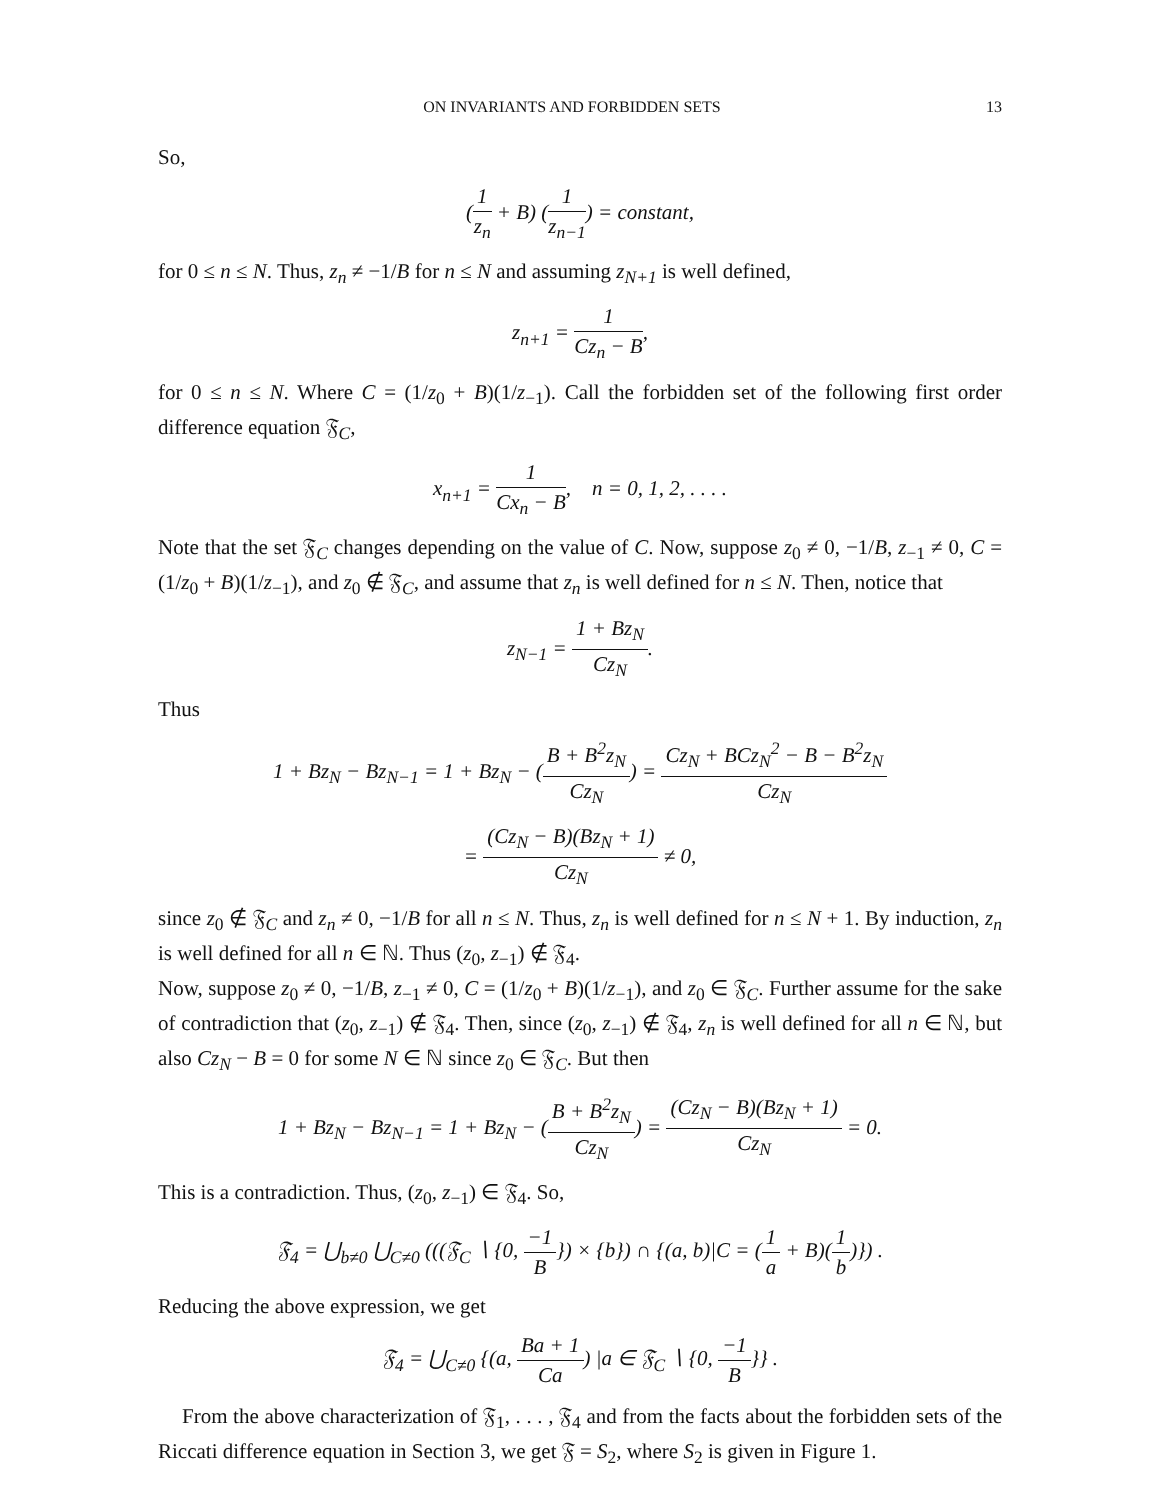ON INVARIANTS AND FORBIDDEN SETS 13
So,
(1 z<sub>n</sub> + B) (1 z<sub>n−1</sub>) = constant,
for 0 ≤ n ≤ N. Thus, z<sub>n</sub> ≠ −1/B for n ≤ N and assuming z<sub>N+1</sub> is well defined,
z<sub>n+1</sub> = 1 Cz<sub>n</sub> − B,
for 0 ≤ n ≤ N. Where C = (1/z<sub>0</sub> + B)(1/z<sub>−1</sub>). Call the forbidden set of the following first order difference equation 𝔉<sub>C</sub>,
x<sub>n+1</sub> = 1 Cx<sub>n</sub> − B, n = 0, 1, 2, . . . .
Note that the set 𝔉<sub>C</sub> changes depending on the value of C. Now, suppose z<sub>0</sub> ≠ 0, −1/B, z<sub>−1</sub> ≠ 0, C = (1/z<sub>0</sub> + B)(1/z<sub>−1</sub>), and z<sub>0</sub> ∉ 𝔉<sub>C</sub>, and assume that z<sub>n</sub> is well defined for n ≤ N. Then, notice that
z<sub>N−1</sub> = 1 + Bz<sub>N</sub> Cz<sub>N</sub>.
Thus
1 + Bz<sub>N</sub> − Bz<sub>N−1</sub> = 1 + Bz<sub>N</sub> − (B + B<sup>2</sup>z<sub>N</sub> Cz<sub>N</sub>) = Cz<sub>N</sub> + BCz<sub>N</sub><sup>2</sup> − B − B<sup>2</sup>z<sub>N</sub> Cz<sub>N</sub>
= (Cz<sub>N</sub> − B)(Bz<sub>N</sub> + 1) Cz<sub>N</sub> ≠ 0,
since z<sub>0</sub> ∉ 𝔉<sub>C</sub> and z<sub>n</sub> ≠ 0, −1/B for all n ≤ N. Thus, z<sub>n</sub> is well defined for n ≤ N + 1. By induction, z<sub>n</sub> is well defined for all n ∈ ℕ. Thus (z<sub>0</sub>, z<sub>−1</sub>) ∉ 𝔉<sub>4</sub>.
Now, suppose z<sub>0</sub> ≠ 0, −1/B, z<sub>−1</sub> ≠ 0, C = (1/z<sub>0</sub> + B)(1/z<sub>−1</sub>), and z<sub>0</sub> ∈ 𝔉<sub>C</sub>. Further assume for the sake of contradiction that (z<sub>0</sub>, z<sub>−1</sub>) ∉ 𝔉<sub>4</sub>. Then, since (z<sub>0</sub>, z<sub>−1</sub>) ∉ 𝔉<sub>4</sub>, z<sub>n</sub> is well defined for all n ∈ ℕ, but also Cz<sub>N</sub> − B = 0 for some N ∈ ℕ since z<sub>0</sub> ∈ 𝔉<sub>C</sub>. But then
1 + Bz<sub>N</sub> − Bz<sub>N−1</sub> = 1 + Bz<sub>N</sub> − (B + B<sup>2</sup>z<sub>N</sub> Cz<sub>N</sub>) = (Cz<sub>N</sub> − B)(Bz<sub>N</sub> + 1) Cz<sub>N</sub> = 0.
This is a contradiction. Thus, (z<sub>0</sub>, z<sub>−1</sub>) ∈ 𝔉<sub>4</sub>. So,
𝔉<sub>4</sub> = ⋃<sub>b≠0</sub> ⋃<sub>C≠0</sub> (((𝔉<sub>C</sub> ∖ {0, −1 B}) × {b}) ∩ {(a, b)|C = (1 a + B)(1 b)}) .
Reducing the above expression, we get
𝔉<sub>4</sub> = ⋃<sub>C≠0</sub> {(a, Ba + 1 Ca) |a ∈ 𝔉<sub>C</sub> ∖ {0, −1 B}} .
From the above characterization of 𝔉<sub>1</sub>, . . . , 𝔉<sub>4</sub> and from the facts about the forbidden sets of the Riccati difference equation in Section 3, we get 𝔉 = S<sub>2</sub>, where S<sub>2</sub> is given in Figure 1.